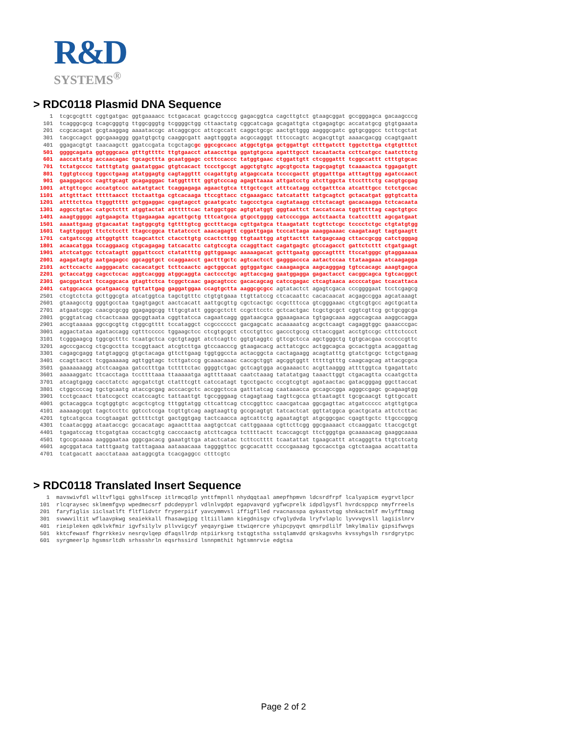R&D
SYSTEMS<sup>®</sup>
> RDC0118 Plasmid DNA Sequence
     1  tcgcgcgttt cggtgatgac ggtgaaaacc tctgacacat gcagctcccg gagacggtca cagcttgtct gtaagcggat gccgggagca gacaagcccg
   101  tcagggcgcg tcagcgggtg ttggcgggtg tcggggctgg cttaactatg cggcatcaga gcagattgta ctgagagtgc accatatgcg gtgtgaaata
   201  ccgcacagat gcgtaaggag aaaataccgc atcaggcgcc attcgccatt caggctgcgc aactgttggg aagggcgatc ggtgcgggcc tcttcgctat
   301  tacgccagct ggcgaaaggg ggatgtgctg caaggcgatt aagttgggta acgccagggt tttcccagtc acgacgttgt aaaacgacgg ccagtgaatt
   401  ggagacgtgt taacaagctt ggatccgata tcgctagcgc ggccgccacc atggctgtga gctggattgt ctttgatctt tggctcttga ctgtgtttct
   501  ggggcagata ggtgggcaca gtttgttttc ttgtgaacct ataaccttga ggatgtgcca agatttgcct tacaatacta ccttcatgcc taatcttctg
   601  aaccattatg accaacagac tgcagcttta gcaatggagc ccttccaccc tatggtgaac ctggattgtt ctcgggattt tcggccattt ctttgtgcac
   701  tctatgcccc tatttgtatg gaatatggac gtgtcacact tccctgccgt aggctgtgtc agcgtgccta tagcgagtgt tcaaaactca tggagatgtt
   801  tggtgtcccg tggcctgaag atatggagtg cagtaggttt ccagattgtg atgagccata tccccgactt gtggatttga atttagttgg agatccaact
   901  gaaggagccc cagttgcagt gcagagggac tatggttttt ggtgtcccag agagttaaaa attgatcctg atcttggcta ttcctttctg cacgtgcgag
  1001  attgttcgcc accatgtccc aatatgtact tcaggagaga agaactgtca tttgctcgct atttcatagg cctgatttca atcatttgcc tctctgccac
  1101  attgtttact tttttaacct ttctaattga cgtcacaaga ttccgttacc ctgaaagacc tatcatattt tatgcagtct gctacatgat ggtgtcatta
  1201  attttcttca ttgggttttt gctggaggac cgagtagcct gcaatgcatc tagccctgca cagtataagg cttctacagt gacacaagga tctcacaata
  1301  aggcctgtac catgctcttt atggtactat attttttcac tatggctggc agtgtatggt gggtaattct taccatcaca tggtttttag cagctgtgcc
  1401  aaagtggggc agtgaagcta ttgagaagaa agcattgctg tttcatgcca gtgcctgggg catccccgga actctaacta tcatcctttt agcgatgaat
  1501  aaaattgaag gtgacaatat tagtggcgtg tgttttgtcg gcctttacga cgttgatgca ttaagatatt tcgttctcgc tcccctctgc ctgtatgtgg
  1601  tagttggggt ttctctcctt ttagccggca ttatatccct aaacagagtt cggattgaga tcccattaga aaaggaaaac caagataagt tagtgaagtt
  1701  catgatccgg attggtgttt tcagcattct ctaccttgtg ccactcttgg ttgtaattgg atgttacttt tatgagcaag cttaccgcgg catctgggag
  1801  acaacatgga tccaggaacg ctgcagagag tatcacattc catgtccgta ccaggttact cagatgagtc gtccagacct gattctcttt ctgatgaagt
  1901  atctcatggc tctcatagtt gggattccct ctatattttg ggttggaagc aaaaagacat gctttgaatg ggccagtttt ttccatgggc gtaggaaaaa
  2001  agagatagtg aatgagagcc ggcaggtgct ccaggaacct gactttgctc agtcactcct gagggaccca aatactccaa ttataagaaa atcaagagga
  2101  acttccactc aagggacatc cacacatgct tcttcaactc agctggccat ggtggatgac caaagaagca aagcagggag tgtccacagc aaagtgagca
  2201  gctaccatgg cagcctccac aggtcacggg atggcaggta cactccctgc agttaccgag gaatggagga gagactacct cacggcagca tgtcacggct
  2301  gacggatcat tccaggcaca gtagttctca tcggctcaac gagcagtccc gacacagcag catccgagac ctcagtaaca accccatgac tcacattaca
  2401  catggcacca gcatgaaccg tgttattgag gaggatggaa ccagtgctta aaggcgcgcc agtatactct agagtcgaca cccggggaat tcctcgagcg
  2501  ctcgtctcta gcttggcgta atcatggtca tagctgtttc ctgtgtgaaa ttgttatccg ctcacaattc cacacaacat acgagccgga agcataaagt
  2601  gtaaagcctg gggtgcctaa tgagtgagct aactcacatt aattgcgttg cgctcactgc ccgctttcca gtcgggaaac ctgtcgtgcc agctgcatta
  2701  atgaatcggc caacgcgcgg ggagaggcgg tttgcgtatt gggcgctctt ccgcttcctc gctcactgac tcgctgcgct cggtcgttcg gctgcggcga
  2801  gcggtatcag ctcactcaaa ggcggtaata cggttatcca cagaatcagg ggataacgca ggaaagaaca tgtgagcaaa aggccagcaa aaggccagga
  2901  accgtaaaaa ggccgcgttg ctggcgtttt tccataggct ccgcccccct gacgagcatc acaaaaatcg acgctcaagt cagaggtggc gaaacccgac
  3001  aggactataa agataccagg cgtttccccc tggaagctcc ctcgtgcgct ctcctgttcc gaccctgccg cttaccggat acctgtccgc ctttctccct
  3101  tcgggaagcg tggcgctttc tcaatgctca cgctgtaggt atctcagttc ggtgtaggtc gttcgctcca agctgggctg tgtgcacgaa ccccccgttc
  3201  agcccgaccg ctgcgcctta tccggtaact atcgtcttga gtccaacccg gtaagacacg acttatcgcc actggcagca gccactggta acaggattag
  3301  cagagcgagg tatgtaggcg gtgctacaga gttcttgaag tggtggccta actacggcta cactagaagg acagtatttg gtatctgcgc tctgctgaag
  3401  ccagttacct tcggaaaaag agttggtagc tcttgatccg gcaaacaaac caccgctggt agcggtggtt tttttgtttg caagcagcag attacgcgca
  3501  gaaaaaaagg atctcaagaa gatcctttga tcttttctac ggggtctgac gctcagtgga acgaaaactc acgttaaggg attttggtca tgagattatc
  3601  aaaaaggatc ttcacctaga tccttttaaa ttaaaaatga agttttaaat caatctaaag tatatatgag taaacttggt ctgacagtta ccaatgctta
  3701  atcagtgagg cacctatctc agcgatctgt ctatttcgtt catccatagt tgcctgactc cccgtcgtgt agataactac gatacgggag ggcttaccat
  3801  ctggccccag tgctgcaatg ataccgcgag acccacgctc accggctcca gatttatcag caataaacca gccagccgga agggccgagc gcagaagtgg
  3901  tcctgcaact ttatccgcct ccatccagtc tattaattgt tgccgggaag ctagagtaag tagttcgcca gttaatagtt tgcgcaacgt tgttgccatt
  4001  gctacaggca tcgtggtgtc acgctcgtcg tttggtatgg cttcattcag ctccggttcc caacgatcaa ggcgagttac atgatccccc atgttgtgca
  4101  aaaaagcggt tagctccttc ggtcctccga tcgttgtcag aagtaagttg gccgcagtgt tatcactcat ggttatggca gcactgcata attctcttac
  4201  tgtcatgcca tccgtaagat gcttttctgt gactggtgag tactcaacca agtcattctg agaatagtgt atgcggcgac cgagttgctc ttgcccggcg
  4301  tcaatacggg ataataccgc gccacatagc agaactttaa aagtgctcat cattggaaaa cgttcttcgg ggcgaaaact ctcaaggatc ttaccgctgt
  4401  tgagatccag ttcgatgtaa cccactcgtg cacccaactg atcttcagca tcttttactt tcaccagcgt ttctgggtga gcaaaaacag gaaggcaaaa
  4501  tgccgcaaaa aagggaataa gggcgacacg gaaatgttga atactcatac tcttcctttt tcaatattat tgaagcattt atcagggtta ttgtctcatg
  4601  agcggataca tatttgaatg tatttagaaa aataaacaaa taggggttcc gcgcacattt ccccgaaaag tgccacctga cgtctaagaa accattatta
  4701  tcatgacatt aacctataaa aataggcgta tcacgaggcc ctttcgtc
> RDC0118 Translated Insert Sequence
    1  mavswivfdl wlltvflgqi gghslfscep itlrmcqdlp ynttfmpnll nhydqqtaal amepfhpmvn ldcsrdfrpf lcalyapicm eygrvtlpcr
  101  rlcqraysec sklmemfgvp wpedmecsrf pdcdepyprl vdlnlvgdpt egapvavqrd ygfwcprelk idpdlgysfl hvrdcsppcp nmyfrreels
  201  faryfiglis iiclsatlft fltflidvtr fryperpiif yavcymmvsl iffigflled rvacnasspa qykastvtqg shnkactmlf mvlyfftmag
  301  svwwviltit wflaavpkwg seaiekkall fhasawgipg tltiillamn kiegdnisgv cfvglydvda lryfvlaplc lyvvvgvsll lagiislnrv
  401  rieipleken qdklvkfmir igvfsilylv pllvvigcyf yeqayrgiwe ttwiqercre yhipcpyqvt qmsrpdlilf lmkylmaliv gipsifwvgs
  501  kktcfewasf fhgrrkkeiv nesrqvlqep dfaqsllrdp ntpiirksrg tstqgtstha sstqlamvdd qrskagsvhs kvssyhgslh rsrdgrytpc
  601  syrgmeerlp hgsmsrltdh srhssshrln eqsrhssird lsnnpmthit hgtsmnrvie edgtsa
Page 2 of 2